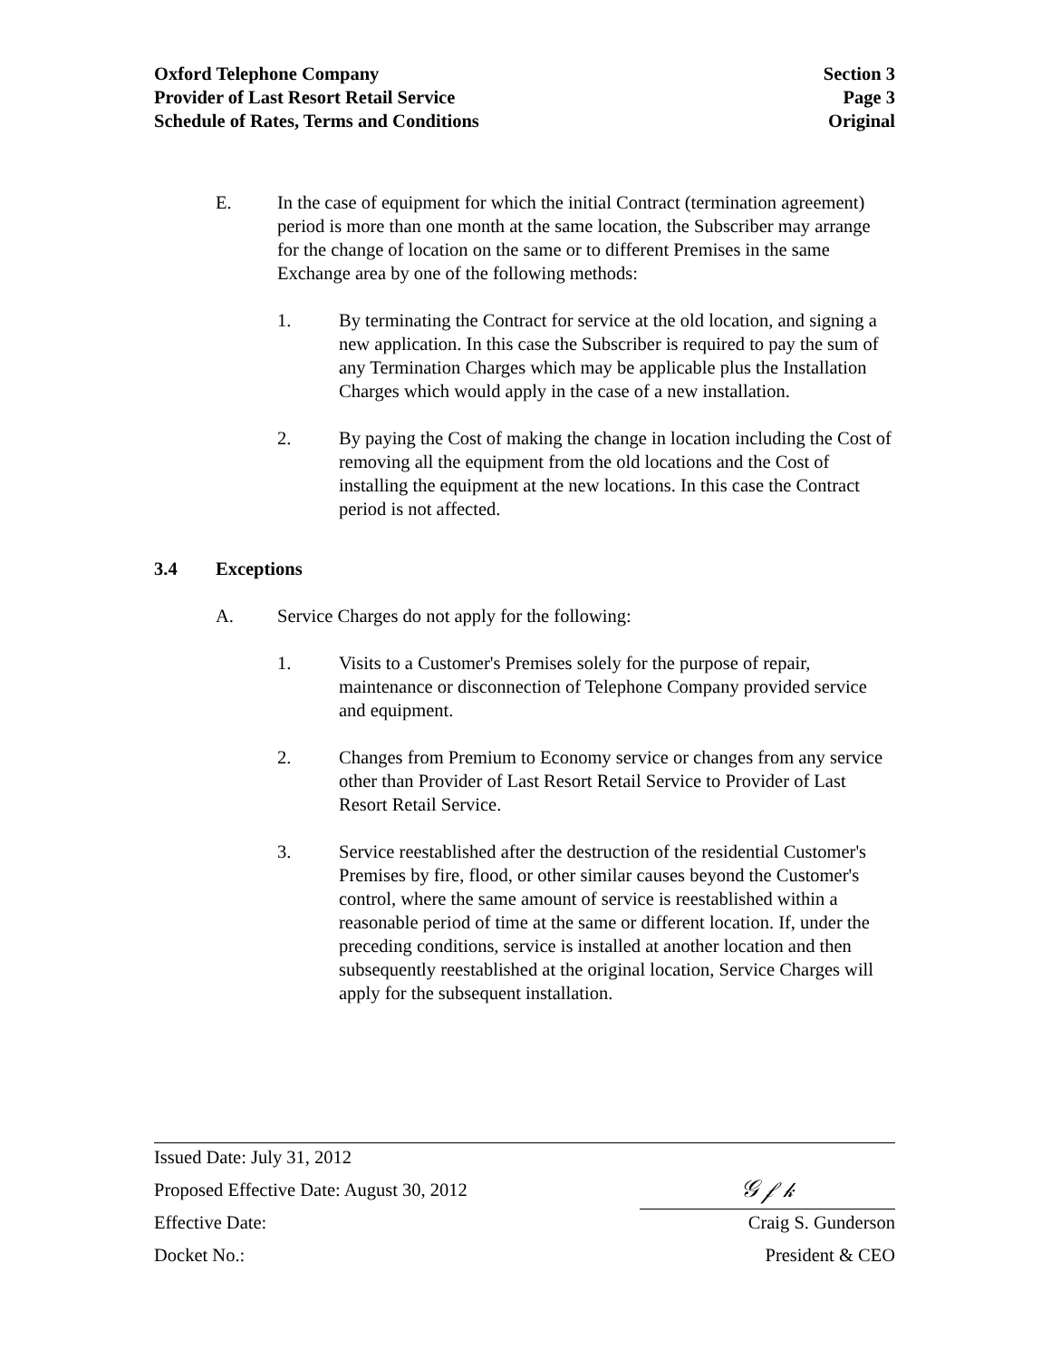Oxford Telephone Company
Provider of Last Resort Retail Service
Schedule of Rates, Terms and Conditions
Section 3
Page 3
Original
E. In the case of equipment for which the initial Contract (termination agreement) period is more than one month at the same location, the Subscriber may arrange for the change of location on the same or to different Premises in the same Exchange area by one of the following methods:
1. By terminating the Contract for service at the old location, and signing a new application. In this case the Subscriber is required to pay the sum of any Termination Charges which may be applicable plus the Installation Charges which would apply in the case of a new installation.
2. By paying the Cost of making the change in location including the Cost of removing all the equipment from the old locations and the Cost of installing the equipment at the new locations. In this case the Contract period is not affected.
3.4 Exceptions
A. Service Charges do not apply for the following:
1. Visits to a Customer's Premises solely for the purpose of repair, maintenance or disconnection of Telephone Company provided service and equipment.
2. Changes from Premium to Economy service or changes from any service other than Provider of Last Resort Retail Service to Provider of Last Resort Retail Service.
3. Service reestablished after the destruction of the residential Customer's Premises by fire, flood, or other similar causes beyond the Customer's control, where the same amount of service is reestablished within a reasonable period of time at the same or different location. If, under the preceding conditions, service is installed at another location and then subsequently reestablished at the original location, Service Charges will apply for the subsequent installation.
Issued Date: July 31, 2012
Proposed Effective Date: August 30, 2012
𝒢 𝒻 𝓀
Effective Date: Craig S. Gunderson
Docket No.: President & CEO